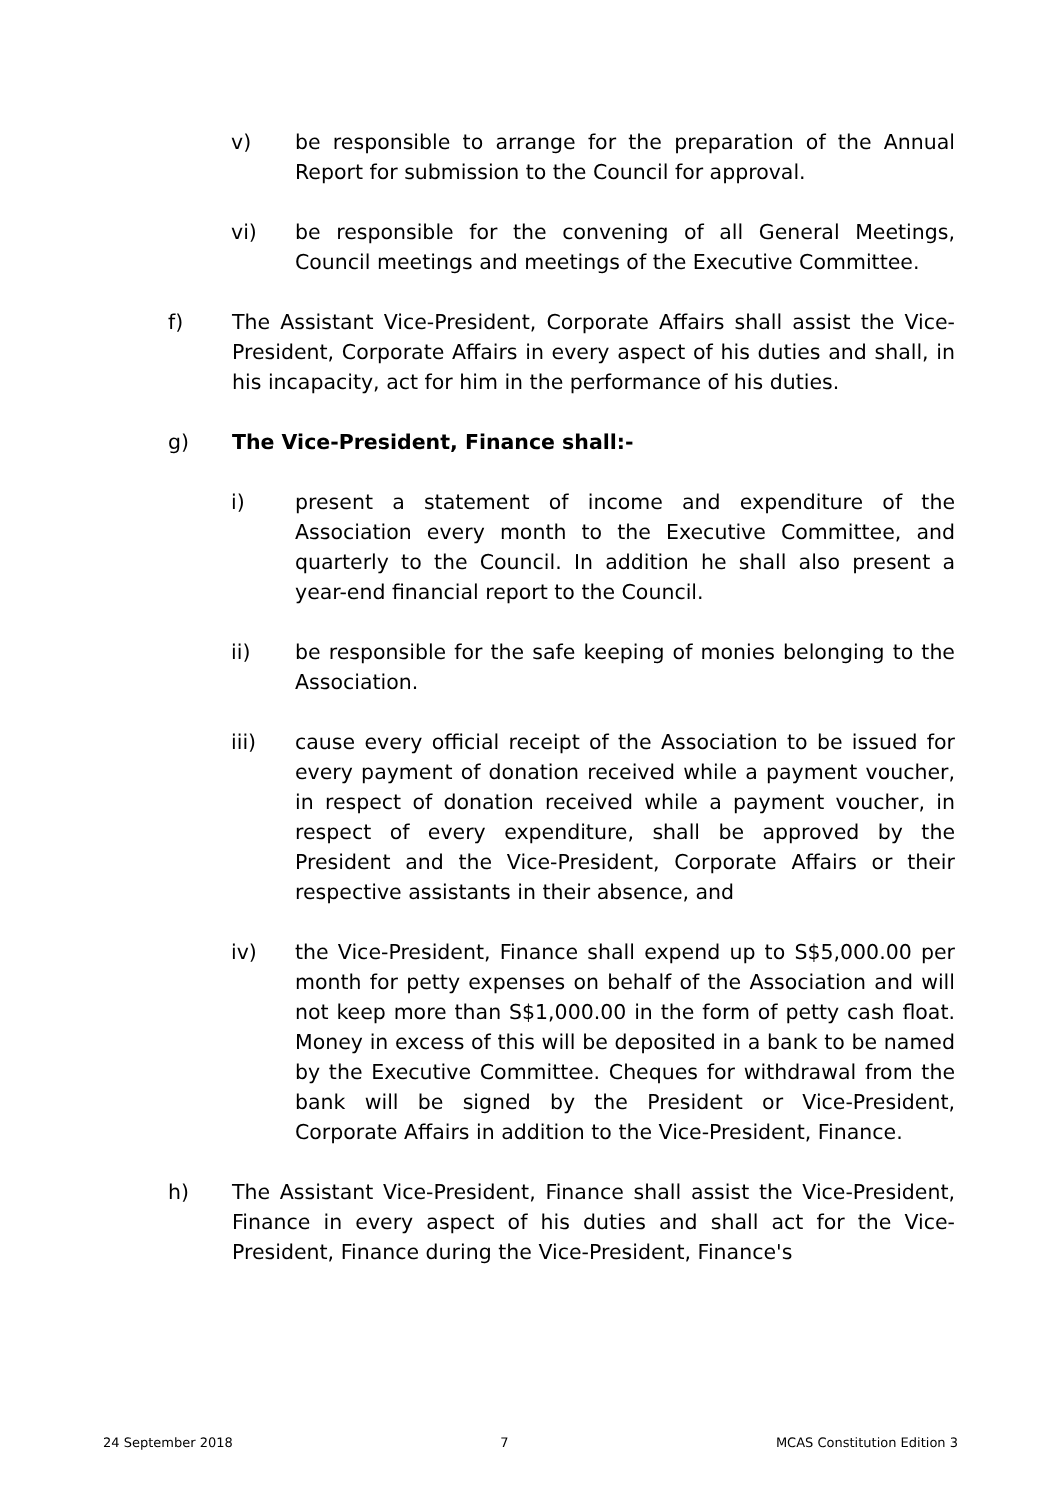v) be responsible to arrange for the preparation of the Annual Report for submission to the Council for approval.
vi) be responsible for the convening of all General Meetings, Council meetings and meetings of the Executive Committee.
f) The Assistant Vice-President, Corporate Affairs shall assist the Vice-President, Corporate Affairs in every aspect of his duties and shall, in his incapacity, act for him in the performance of his duties.
g) The Vice-President, Finance shall:-
i) present a statement of income and expenditure of the Association every month to the Executive Committee, and quarterly to the Council. In addition he shall also present a year-end financial report to the Council.
ii) be responsible for the safe keeping of monies belonging to the Association.
iii) cause every official receipt of the Association to be issued for every payment of donation received while a payment voucher, in respect of donation received while a payment voucher, in respect of every expenditure, shall be approved by the President and the Vice-President, Corporate Affairs or their respective assistants in their absence, and
iv) the Vice-President, Finance shall expend up to S$5,000.00 per month for petty expenses on behalf of the Association and will not keep more than S$1,000.00 in the form of petty cash float. Money in excess of this will be deposited in a bank to be named by the Executive Committee. Cheques for withdrawal from the bank will be signed by the President or Vice-President, Corporate Affairs in addition to the Vice-President, Finance.
h) The Assistant Vice-President, Finance shall assist the Vice-President, Finance in every aspect of his duties and shall act for the Vice-President, Finance during the Vice-President, Finance's
24 September 2018 7 MCAS Constitution Edition 3